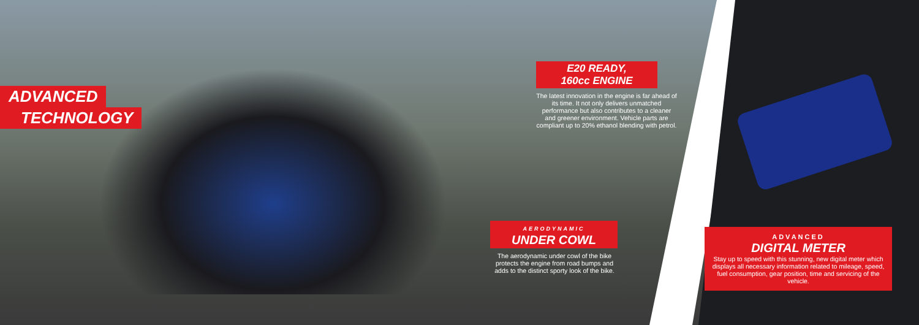ADVANCED
TECHNOLOGY
E20 READY,
160cc ENGINE
The latest innovation in the engine is far ahead of its time. It not only delivers unmatched performance but also contributes to a cleaner and greener environment. Vehicle parts are compliant up to 20% ethanol blending with petrol.
AERODYNAMIC
UNDER COWL
The aerodynamic under cowl of the bike protects the engine from road bumps and adds to the distinct sporty look of the bike.
ADVANCED
DIGITAL METER
Stay up to speed with this stunning, new digital meter which displays all necessary information related to mileage, speed, fuel consumption, gear position, time and servicing of the vehicle.